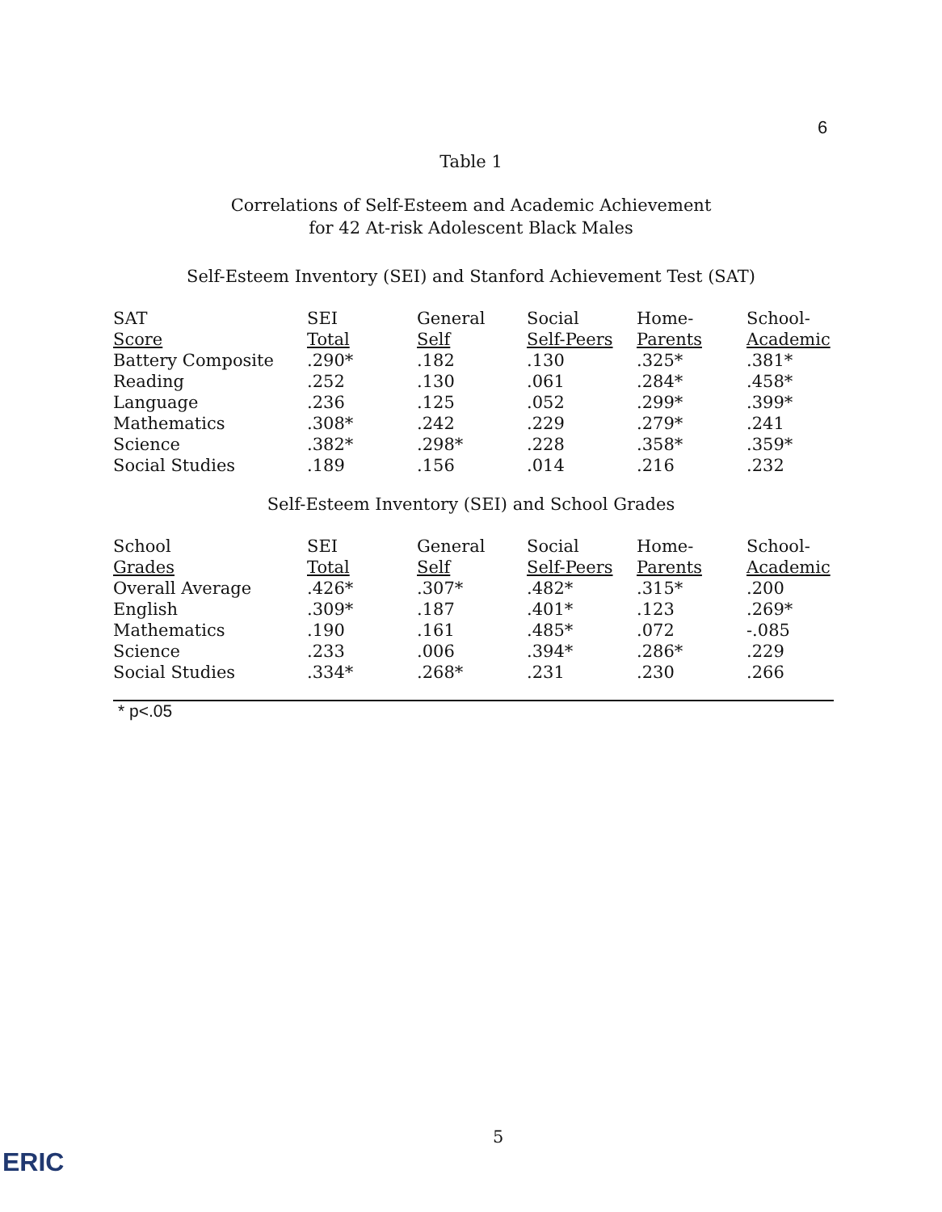6
Table 1
Correlations of Self-Esteem and Academic Achievement
for 42 At-risk Adolescent Black Males
Self-Esteem Inventory (SEI) and Stanford Achievement Test (SAT)
| SAT | SEI | General | Social | Home- | School- |
| Score | Total | Self | Self-Peers | Parents | Academic |
| Battery Composite | .290* | .182 | .130 | .325* | .381* |
| Reading | .252 | .130 | .061 | .284* | .458* |
| Language | .236 | .125 | .052 | .299* | .399* |
| Mathematics | .308* | .242 | .229 | .279* | .241 |
| Science | .382* | .298* | .228 | .358* | .359* |
| Social Studies | .189 | .156 | .014 | .216 | .232 |
Self-Esteem Inventory (SEI) and School Grades
| School | SEI | General | Social | Home- | School- |
| Grades | Total | Self | Self-Peers | Parents | Academic |
| Overall Average | .426* | .307* | .482* | .315* | .200 |
| English | .309* | .187 | .401* | .123 | .269* |
| Mathematics | .190 | .161 | .485* | .072 | -.085 |
| Science | .233 | .006 | .394* | .286* | .229 |
| Social Studies | .334* | .268* | .231 | .230 | .266 |
* p<.05
5
ERIC